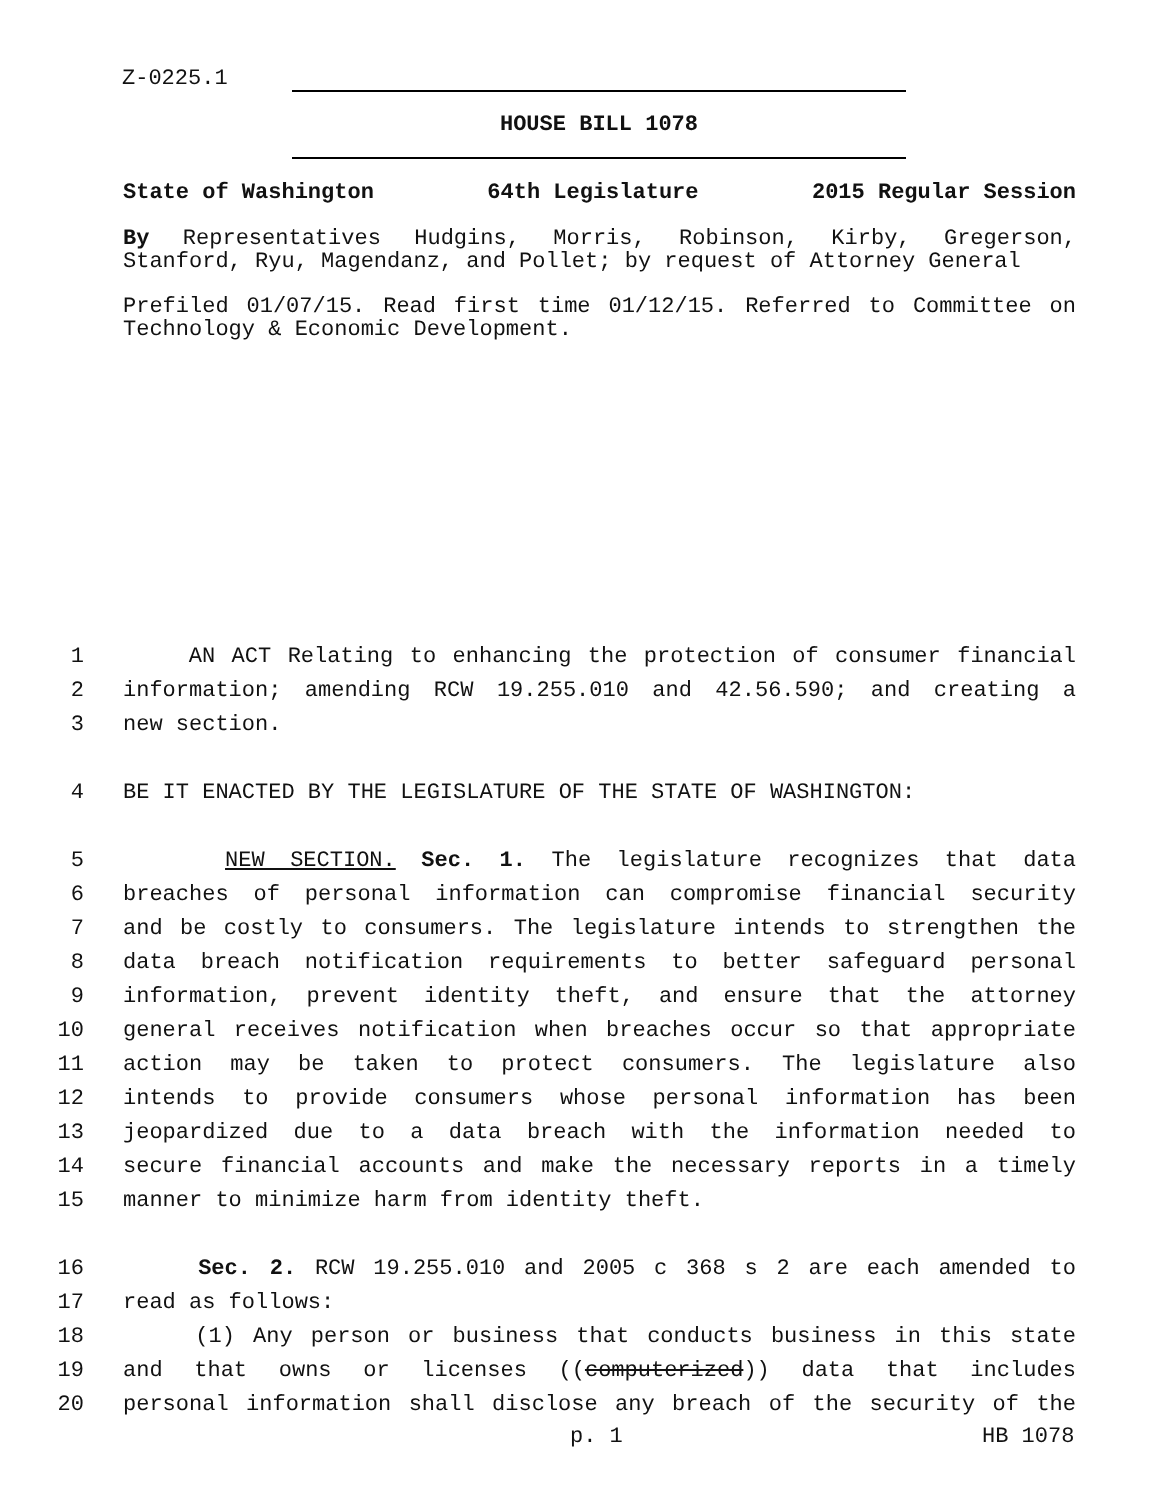Z-0225.1
HOUSE BILL 1078
State of Washington 64th Legislature 2015 Regular Session
By Representatives Hudgins, Morris, Robinson, Kirby, Gregerson, Stanford, Ryu, Magendanz, and Pollet; by request of Attorney General
Prefiled 01/07/15. Read first time 01/12/15. Referred to Committee on Technology & Economic Development.
1 AN ACT Relating to enhancing the protection of consumer financial
2 information; amending RCW 19.255.010 and 42.56.590; and creating a
3 new section.
4 BE IT ENACTED BY THE LEGISLATURE OF THE STATE OF WASHINGTON:
5 NEW SECTION. Sec. 1. The legislature recognizes that data
6 breaches of personal information can compromise financial security
7 and be costly to consumers. The legislature intends to strengthen the
8 data breach notification requirements to better safeguard personal
9 information, prevent identity theft, and ensure that the attorney
10 general receives notification when breaches occur so that appropriate
11 action may be taken to protect consumers. The legislature also
12 intends to provide consumers whose personal information has been
13 jeopardized due to a data breach with the information needed to
14 secure financial accounts and make the necessary reports in a timely
15 manner to minimize harm from identity theft.
16 Sec. 2. RCW 19.255.010 and 2005 c 368 s 2 are each amended to
17 read as follows:
18 (1) Any person or business that conducts business in this state
19 and that owns or licenses ((computerized)) data that includes
20 personal information shall disclose any breach of the security of the
p. 1 HB 1078